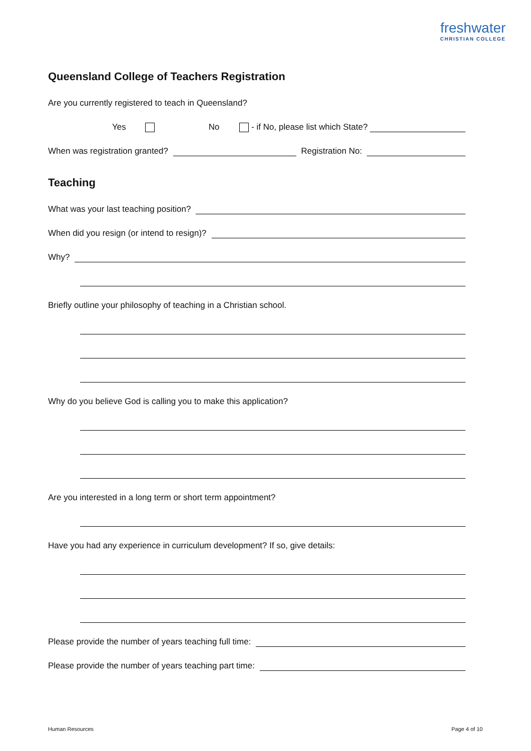freshwater
CHRISTIAN COLLEGE
Queensland College of Teachers Registration
Are you currently registered to teach in Queensland?
Yes No - if No, please list which State?
When was registration granted? Registration No:
Teaching
What was your last teaching position?
When did you resign (or intend to resign)?
Why?
Briefly outline your philosophy of teaching in a Christian school.
Why do you believe God is calling you to make this application?
Are you interested in a long term or short term appointment?
Have you had any experience in curriculum development? If so, give details:
Please provide the number of years teaching full time:
Please provide the number of years teaching part time:
Human Resources Page 4 of 10